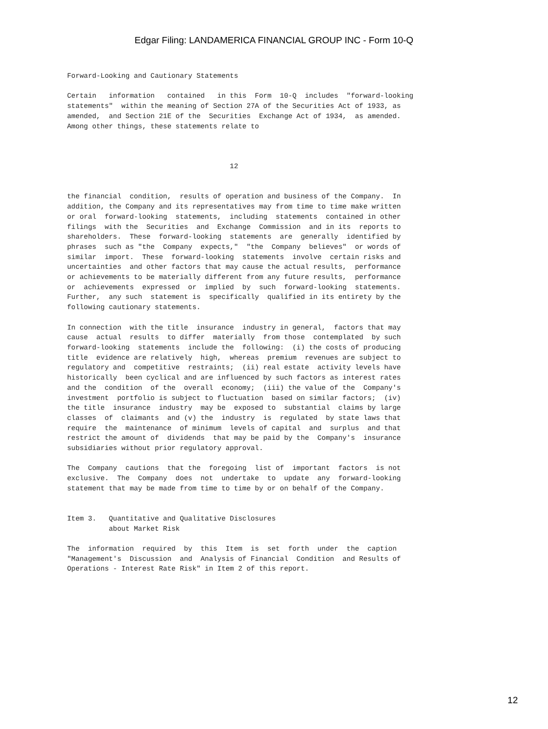Edgar Filing: LANDAMERICA FINANCIAL GROUP INC - Form 10-Q
Forward-Looking and Cautionary Statements

Certain   information   contained   in this  Form  10-Q  includes  "forward-looking
statements"  within the meaning of Section 27A of the Securities Act of 1933, as
amended,  and Section 21E of the  Securities  Exchange Act of 1934,  as amended.
Among other things, these statements relate to



                                       12


the financial  condition,  results of operation and business of the Company.  In
addition, the Company and its representatives may from time to time make written
or oral  forward-looking  statements,  including  statements  contained in other
filings  with the  Securities  and  Exchange  Commission  and in its  reports to
shareholders.  These  forward-looking  statements  are  generally  identified by
phrases  such as "the  Company  expects,"  "the  Company  believes"  or words of
similar  import.  These  forward-looking  statements  involve  certain risks and
uncertainties  and other factors that may cause the actual results,  performance
or achievements to be materially different from any future results,  performance
or  achievements  expressed  or  implied  by  such  forward-looking  statements.
Further,  any such  statement is  specifically  qualified in its entirety by the
following cautionary statements.

In connection  with the title  insurance  industry in general,  factors that may
cause  actual  results  to differ  materially  from those  contemplated  by such
forward-looking  statements  include the  following:  (i) the costs of producing
title  evidence are relatively  high,  whereas  premium  revenues are subject to
regulatory and  competitive  restraints;  (ii) real estate  activity levels have
historically  been cyclical and are influenced by such factors as interest rates
and the  condition  of the  overall  economy;  (iii) the value of the  Company's
investment  portfolio is subject to fluctuation  based on similar factors;  (iv)
the title  insurance  industry  may be  exposed to  substantial  claims by large
classes  of  claimants  and (v) the  industry  is  regulated  by state laws that
require  the  maintenance  of minimum  levels of capital  and  surplus  and that
restrict the amount of  dividends  that may be paid by the  Company's  insurance
subsidiaries without prior regulatory approval.

The  Company  cautions  that the  foregoing  list of  important  factors  is not
exclusive.  The  Company  does  not  undertake  to  update  any  forward-looking
statement that may be made from time to time by or on behalf of the Company.


Item 3.   Quantitative and Qualitative Disclosures
          about Market Risk

The  information  required  by  this  Item  is  set  forth  under  the  caption
"Management's  Discussion  and  Analysis of Financial  Condition  and Results of
Operations - Interest Rate Risk" in Item 2 of this report.
12